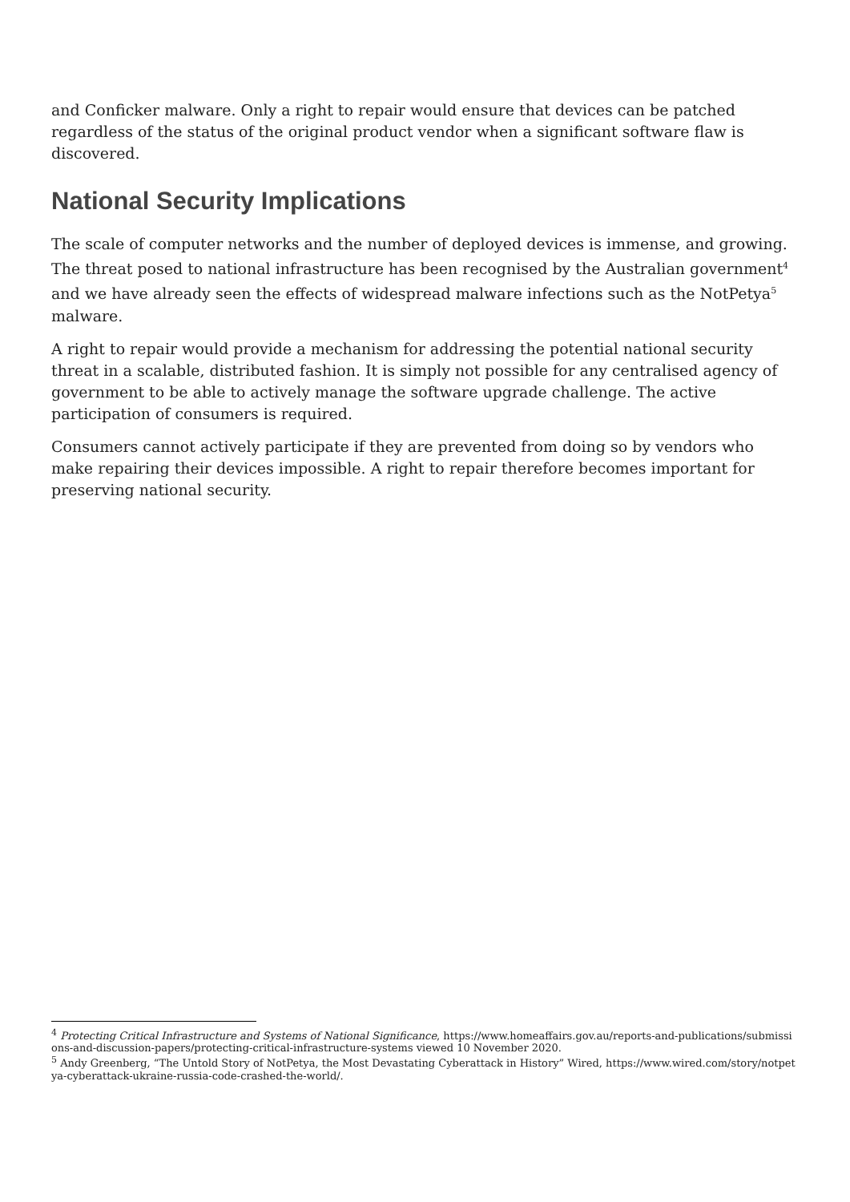and Conficker malware. Only a right to repair would ensure that devices can be patched regardless of the status of the original product vendor when a significant software flaw is discovered.
National Security Implications
The scale of computer networks and the number of deployed devices is immense, and growing. The threat posed to national infrastructure has been recognised by the Australian government<sup>4</sup> and we have already seen the effects of widespread malware infections such as the NotPetya<sup>5</sup> malware.
A right to repair would provide a mechanism for addressing the potential national security threat in a scalable, distributed fashion. It is simply not possible for any centralised agency of government to be able to actively manage the software upgrade challenge. The active participation of consumers is required.
Consumers cannot actively participate if they are prevented from doing so by vendors who make repairing their devices impossible. A right to repair therefore becomes important for preserving national security.
<sup>4</sup> Protecting Critical Infrastructure and Systems of National Significance, https://www.homeaffairs.gov.au/reports-and-publications/submissions-and-discussion-papers/protecting-critical-infrastructure-systems viewed 10 November 2020.
<sup>5</sup> Andy Greenberg, “The Untold Story of NotPetya, the Most Devastating Cyberattack in History” Wired, https://www.wired.com/story/notpetya-cyberattack-ukraine-russia-code-crashed-the-world/.